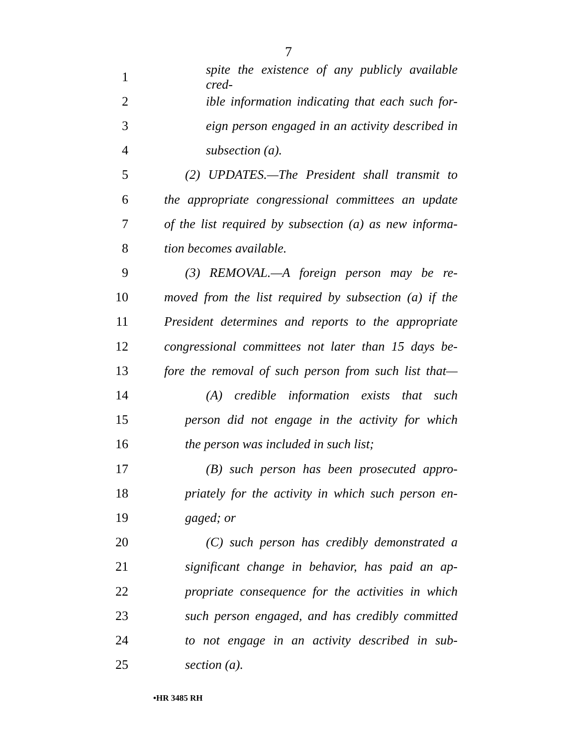7
1 spite the existence of any publicly available cred-
2 ible information indicating that each such for-
3 eign person engaged in an activity described in
4 subsection (a).
5 (2) UPDATES.—The President shall transmit to
6 the appropriate congressional committees an update
7 of the list required by subsection (a) as new informa-
8 tion becomes available.
9 (3) REMOVAL.—A foreign person may be re-
10 moved from the list required by subsection (a) if the
11 President determines and reports to the appropriate
12 congressional committees not later than 15 days be-
13 fore the removal of such person from such list that—
14 (A) credible information exists that such
15 person did not engage in the activity for which
16 the person was included in such list;
17 (B) such person has been prosecuted appro-
18 priately for the activity in which such person en-
19 gaged; or
20 (C) such person has credibly demonstrated a
21 significant change in behavior, has paid an ap-
22 propriate consequence for the activities in which
23 such person engaged, and has credibly committed
24 to not engage in an activity described in sub-
25 section (a).
•HR 3485 RH